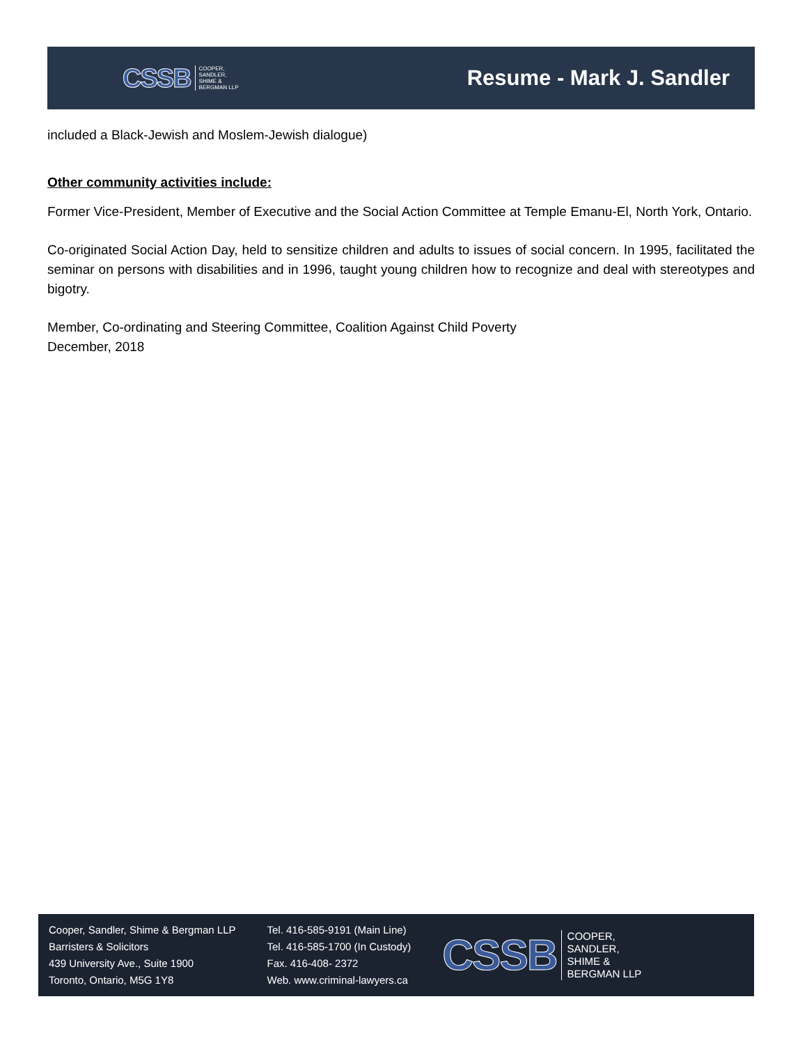CSSB COOPER,
SANDLER,
SHIME &
BERGMAN LLP
Resume - Mark J. Sandler
included a Black-Jewish and Moslem-Jewish dialogue)
Other community activities include:
Former Vice-President, Member of Executive and the Social Action Committee at Temple Emanu-El, North York, Ontario.
Co-originated Social Action Day, held to sensitize children and adults to issues of social concern. In 1995, facilitated the seminar on persons with disabilities and in 1996, taught young children how to recognize and deal with stereotypes and bigotry.
Member, Co-ordinating and Steering Committee, Coalition Against Child Poverty
December, 2018
Cooper, Sandler, Shime & Bergman LLP
Barristers & Solicitors
439 University Ave., Suite 1900
Toronto, Ontario, M5G 1Y8
Tel. 416-585-9191 (Main Line)
Tel. 416-585-1700 (In Custody)
Fax. 416-408- 2372
Web. www.criminal-lawyers.ca
CSSB COOPER,
SANDLER,
SHIME &
BERGMAN LLP